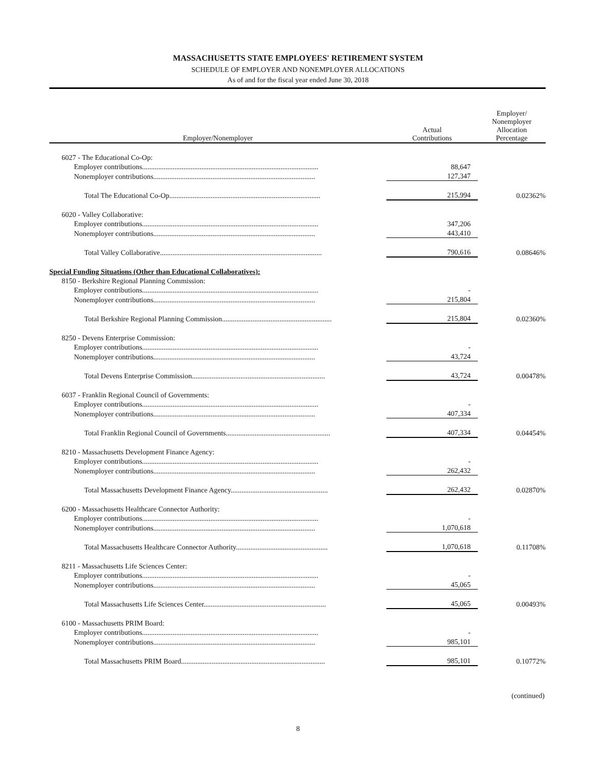MASSACHUSETTS STATE EMPLOYEES' RETIREMENT SYSTEM
SCHEDULE OF EMPLOYER AND NONEMPLOYER ALLOCATIONS
As of and for the fiscal year ended June 30, 2018
| Employer/Nonemployer | Actual Contributions | Employer/ Nonemployer Allocation Percentage |
| --- | --- | --- |
| 6027 - The Educational Co-Op: | | |
| Employer contributions.................................................................................................. | 88,647 | |
| Nonemployer contributions.......................................................................................... | 127,347 | |
| Total The Educational Co-Op.................................................................................... | 215,994 | 0.02362% |
| 6020 - Valley Collaborative: | | |
| Employer contributions.................................................................................................. | 347,206 | |
| Nonemployer contributions.......................................................................................... | 443,410 | |
| Total Valley Collaborative.......................................................................................... | 790,616 | 0.08646% |
| Special Funding Situations (Other than Educational Collaboratives): | | |
| 8150 - Berkshire Regional Planning Commission: | | |
| Employer contributions.................................................................................................. | - | |
| Nonemployer contributions.......................................................................................... | 215,804 | |
| Total Berkshire Regional Planning Commission............................................................. | 215,804 | 0.02360% |
| 8250 - Devens Enterprise Commission: | | |
| Employer contributions.................................................................................................. | - | |
| Nonemployer contributions.......................................................................................... | 43,724 | |
| Total Devens Enterprise Commission.......................................................................... | 43,724 | 0.00478% |
| 6037 - Franklin Regional Council of Governments: | | |
| Employer contributions.................................................................................................. | - | |
| Nonemployer contributions.......................................................................................... | 407,334 | |
| Total Franklin Regional Council of Governments.......................................................... | 407,334 | 0.04454% |
| 8210 - Massachusetts Development Finance Agency: | | |
| Employer contributions.................................................................................................. | - | |
| Nonemployer contributions.......................................................................................... | 262,432 | |
| Total Massachusetts Development Finance Agency...................................................... | 262,432 | 0.02870% |
| 6200 - Massachusetts Healthcare Connector Authority: | | |
| Employer contributions.................................................................................................. | - | |
| Nonemployer contributions.......................................................................................... | 1,070,618 | |
| Total Massachusetts Healthcare Connector Authority................................................... | 1,070,618 | 0.11708% |
| 8211 - Massachusetts Life Sciences Center: | | |
| Employer contributions.................................................................................................. | - | |
| Nonemployer contributions.......................................................................................... | 45,065 | |
| Total Massachusetts Life Sciences Center.................................................................... | 45,065 | 0.00493% |
| 6100 - Massachusetts PRIM Board: | | |
| Employer contributions.................................................................................................. | - | |
| Nonemployer contributions.......................................................................................... | 985,101 | |
| Total Massachusetts PRIM Board................................................................................ | 985,101 | 0.10772% |
(continued)
8